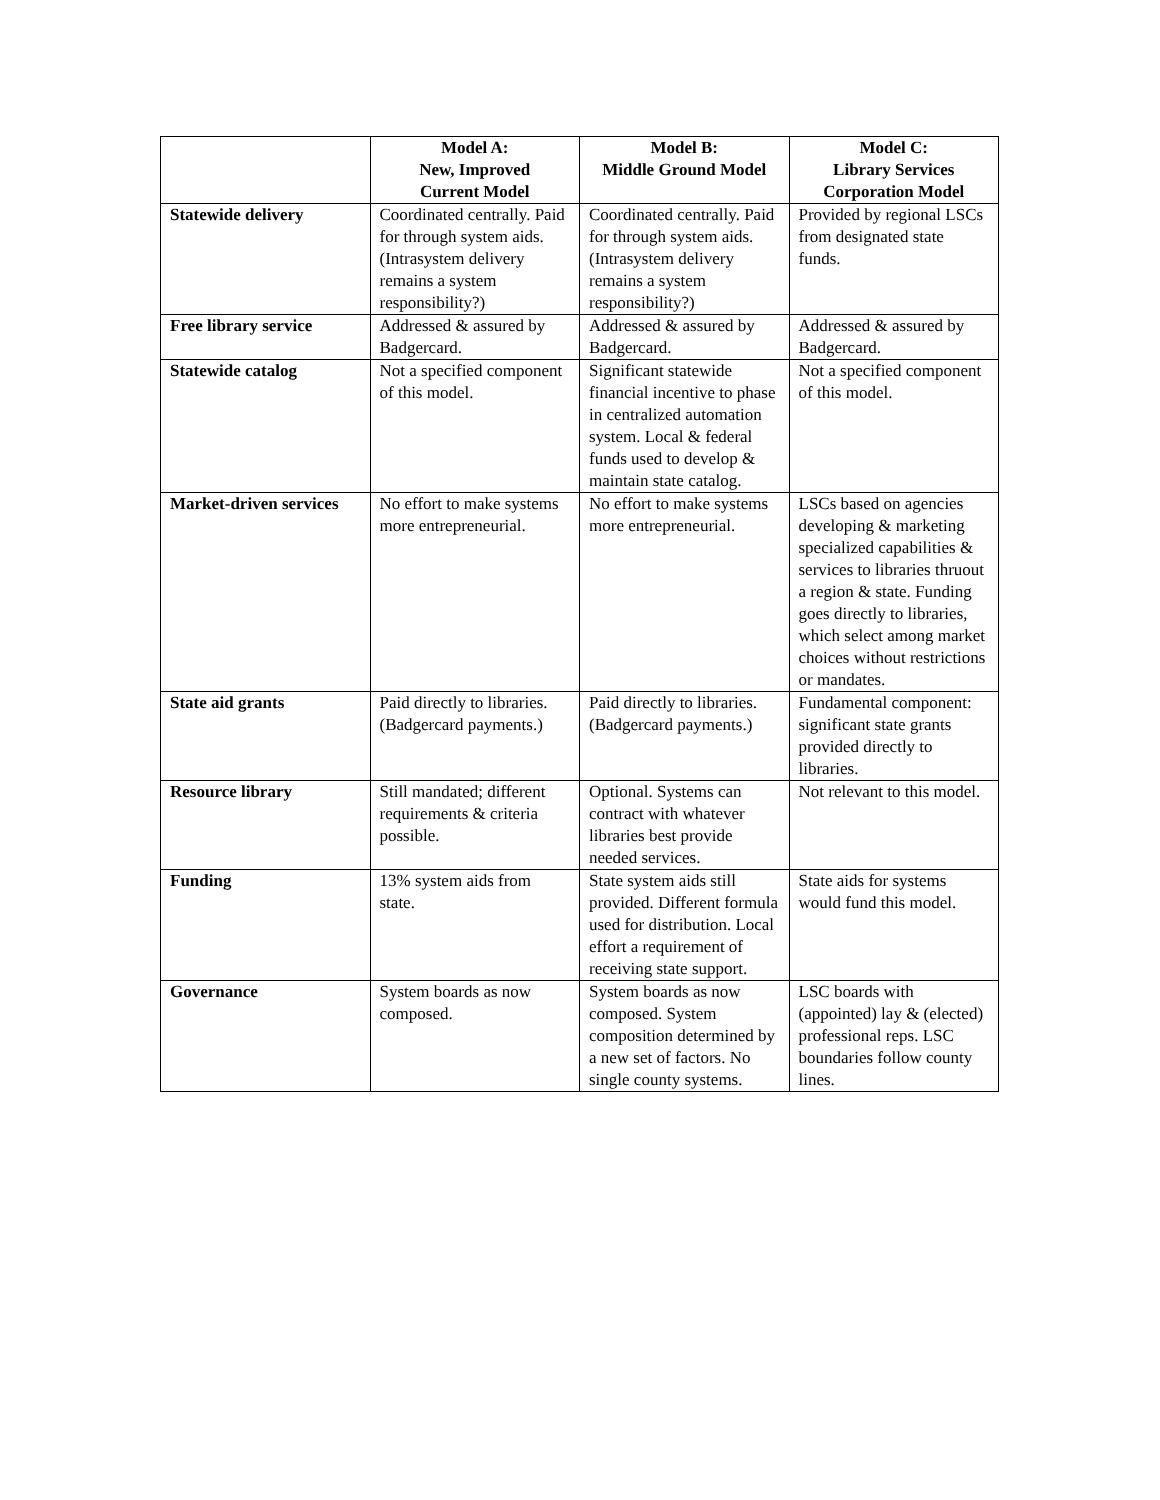| | Model A: New, Improved Current Model | Model B: Middle Ground Model | Model C: Library Services Corporation Model |
| --- | --- | --- | --- |
| Statewide delivery | Coordinated centrally. Paid for through system aids. (Intrasystem delivery remains a system responsibility?) | Coordinated centrally. Paid for through system aids. (Intrasystem delivery remains a system responsibility?) | Provided by regional LSCs from designated state funds. |
| Free library service | Addressed & assured by Badgercard. | Addressed & assured by Badgercard. | Addressed & assured by Badgercard. |
| Statewide catalog | Not a specified component of this model. | Significant statewide financial incentive to phase in centralized automation system. Local & federal funds used to develop & maintain state catalog. | Not a specified component of this model. |
| Market-driven services | No effort to make systems more entrepreneurial. | No effort to make systems more entrepreneurial. | LSCs based on agencies developing & marketing specialized capabilities & services to libraries thruout a region & state. Funding goes directly to libraries, which select among market choices without restrictions or mandates. |
| State aid grants | Paid directly to libraries. (Badgercard payments.) | Paid directly to libraries. (Badgercard payments.) | Fundamental component: significant state grants provided directly to libraries. |
| Resource library | Still mandated; different requirements & criteria possible. | Optional. Systems can contract with whatever libraries best provide needed services. | Not relevant to this model. |
| Funding | 13% system aids from state. | State system aids still provided. Different formula used for distribution. Local effort a requirement of receiving state support. | State aids for systems would fund this model. |
| Governance | System boards as now composed. | System boards as now composed. System composition determined by a new set of factors. No single county systems. | LSC boards with (appointed) lay & (elected) professional reps. LSC boundaries follow county lines. |